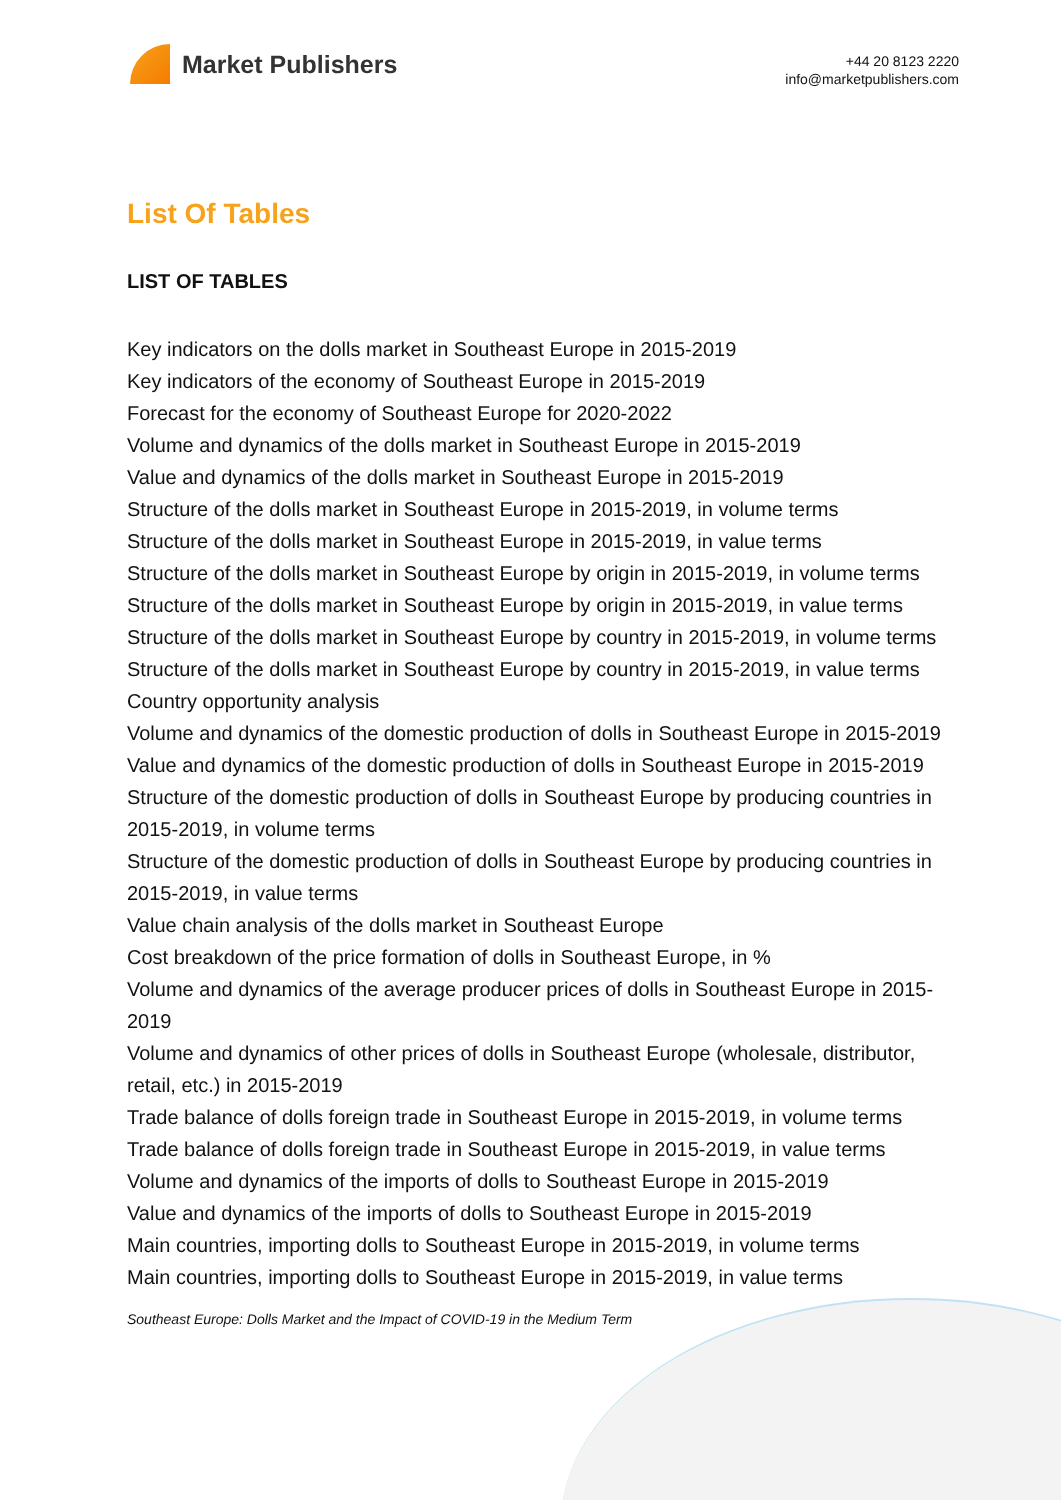Market Publishers
+44 20 8123 2220
info@marketpublishers.com
List Of Tables
LIST OF TABLES
Key indicators on the dolls market in Southeast Europe in 2015-2019
Key indicators of the economy of Southeast Europe in 2015-2019
Forecast for the economy of Southeast Europe for 2020-2022
Volume and dynamics of the dolls market in Southeast Europe in 2015-2019
Value and dynamics of the dolls market in Southeast Europe in 2015-2019
Structure of the dolls market in Southeast Europe in 2015-2019, in volume terms
Structure of the dolls market in Southeast Europe in 2015-2019, in value terms
Structure of the dolls market in Southeast Europe by origin in 2015-2019, in volume terms
Structure of the dolls market in Southeast Europe by origin in 2015-2019, in value terms
Structure of the dolls market in Southeast Europe by country in 2015-2019, in volume terms
Structure of the dolls market in Southeast Europe by country in 2015-2019, in value terms
Country opportunity analysis
Volume and dynamics of the domestic production of dolls in Southeast Europe in 2015-2019
Value and dynamics of the domestic production of dolls in Southeast Europe in 2015-2019
Structure of the domestic production of dolls in Southeast Europe by producing countries in 2015-2019, in volume terms
Structure of the domestic production of dolls in Southeast Europe by producing countries in 2015-2019, in value terms
Value chain analysis of the dolls market in Southeast Europe
Cost breakdown of the price formation of dolls in Southeast Europe, in %
Volume and dynamics of the average producer prices of dolls in Southeast Europe in 2015-2019
Volume and dynamics of other prices of dolls in Southeast Europe (wholesale, distributor, retail, etc.) in 2015-2019
Trade balance of dolls foreign trade in Southeast Europe in 2015-2019, in volume terms
Trade balance of dolls foreign trade in Southeast Europe in 2015-2019, in value terms
Volume and dynamics of the imports of dolls to Southeast Europe in 2015-2019
Value and dynamics of the imports of dolls to Southeast Europe in 2015-2019
Main countries, importing dolls to Southeast Europe in 2015-2019, in volume terms
Main countries, importing dolls to Southeast Europe in 2015-2019, in value terms
Southeast Europe: Dolls Market and the Impact of COVID-19 in the Medium Term